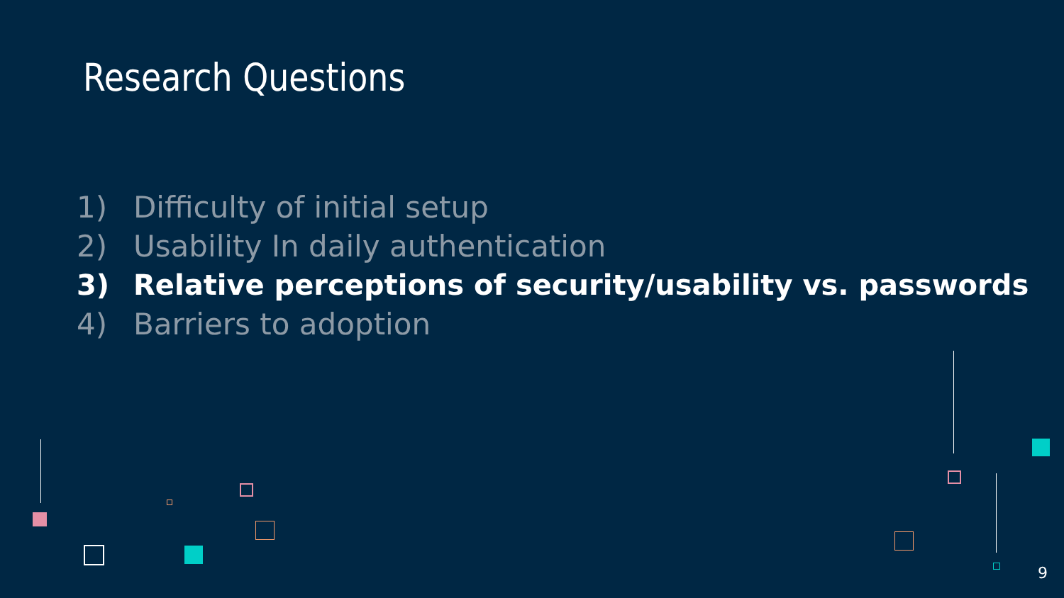Research Questions
1) Difficulty of initial setup
2) Usability In daily authentication
3) Relative perceptions of security/usability vs. passwords
4) Barriers to adoption
9